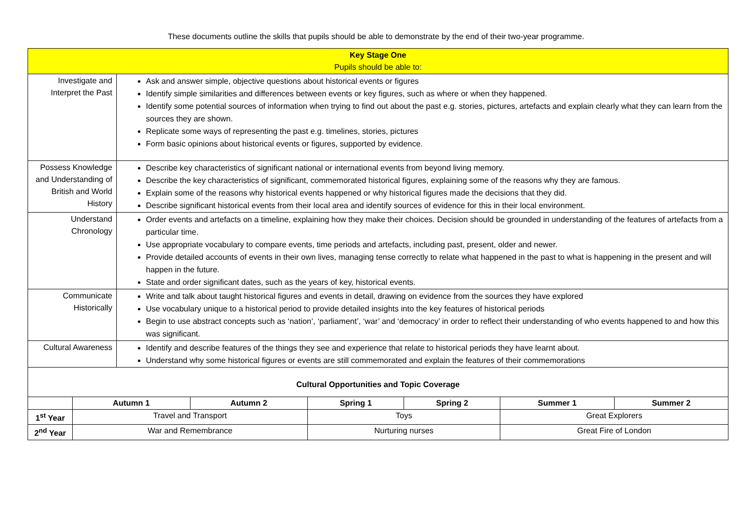These documents outline the skills that pupils should be able to demonstrate by the end of their two-year programme.
| Key Stage One Pupils should be able to: | |
| Investigate and Interpret the Past | Ask and answer simple, objective questions about historical events or figures Identify simple similarities and differences between events or key figures, such as where or when they happened. Identify some potential sources of information when trying to find out about the past e.g. stories, pictures, artefacts and explain clearly what they can learn from the sources they are shown. Replicate some ways of representing the past e.g. timelines, stories, pictures Form basic opinions about historical events or figures, supported by evidence. |
| Possess Knowledge and Understanding of British and World History | Describe key characteristics of significant national or international events from beyond living memory. Describe the key characteristics of significant, commemorated historical figures, explaining some of the reasons why they are famous. Explain some of the reasons why historical events happened or why historical figures made the decisions that they did. Describe significant historical events from their local area and identify sources of evidence for this in their local environment. |
| Understand Chronology | Order events and artefacts on a timeline, explaining how they make their choices. Decision should be grounded in understanding of the features of artefacts from a particular time. Use appropriate vocabulary to compare events, time periods and artefacts, including past, present, older and newer. Provide detailed accounts of events in their own lives, managing tense correctly to relate what happened in the past to what is happening in the present and will happen in the future. State and order significant dates, such as the years of key, historical events. |
| Communicate Historically | Write and talk about taught historical figures and events in detail, drawing on evidence from the sources they have explored Use vocabulary unique to a historical period to provide detailed insights into the key features of historical periods Begin to use abstract concepts such as ‘nation’, ‘parliament’, ‘war’ and ‘democracy’ in order to reflect their understanding of who events happened to and how this was significant. |
| Cultural Awareness | Identify and describe features of the things they see and experience that relate to historical periods they have learnt about. Understand why some historical figures or events are still commemorated and explain the features of their commemorations |
| Cultural Opportunities and Topic Coverage | |
| | Autumn 1 | Autumn 2 | Spring 1 | Spring 2 | Summer 1 | Summer 2 |
| --- | --- | --- | --- | --- | --- | --- |
| 1<sup>st</sup> Year | Travel and Transport | | Toys | | Great Explorers | |
| 2<sup>nd</sup> Year | War and Remembrance | | Nurturing nurses | | Great Fire of London | |